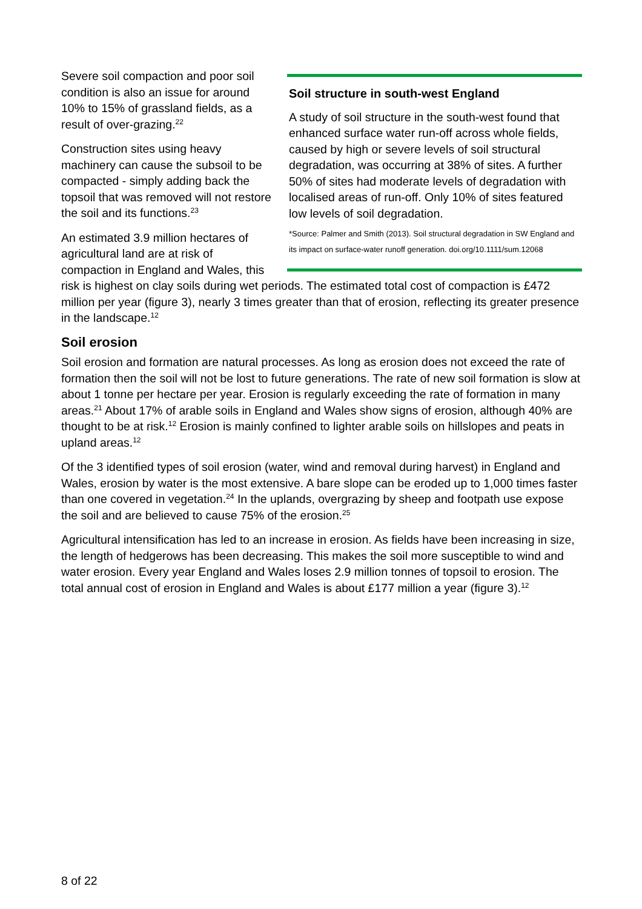Soil structure in south-west England
A study of soil structure in the south-west found that enhanced surface water run-off across whole fields, caused by high or severe levels of soil structural degradation, was occurring at 38% of sites. A further 50% of sites had moderate levels of degradation with localised areas of run-off. Only 10% of sites featured low levels of soil degradation.
*Source: Palmer and Smith (2013). Soil structural degradation in SW England and its impact on surface-water runoff generation. doi.org/10.1111/sum.12068
Severe soil compaction and poor soil condition is also an issue for around 10% to 15% of grassland fields, as a result of over-grazing.<sup>22</sup>
Construction sites using heavy machinery can cause the subsoil to be compacted - simply adding back the topsoil that was removed will not restore the soil and its functions.<sup>23</sup>
An estimated 3.9 million hectares of agricultural land are at risk of compaction in England and Wales, this risk is highest on clay soils during wet periods. The estimated total cost of compaction is £472 million per year (figure 3), nearly 3 times greater than that of erosion, reflecting its greater presence in the landscape.<sup>12</sup>
Soil erosion
Soil erosion and formation are natural processes. As long as erosion does not exceed the rate of formation then the soil will not be lost to future generations. The rate of new soil formation is slow at about 1 tonne per hectare per year. Erosion is regularly exceeding the rate of formation in many areas.<sup>21</sup> About 17% of arable soils in England and Wales show signs of erosion, although 40% are thought to be at risk.<sup>12</sup> Erosion is mainly confined to lighter arable soils on hillslopes and peats in upland areas.<sup>12</sup>
Of the 3 identified types of soil erosion (water, wind and removal during harvest) in England and Wales, erosion by water is the most extensive. A bare slope can be eroded up to 1,000 times faster than one covered in vegetation.<sup>24</sup> In the uplands, overgrazing by sheep and footpath use expose the soil and are believed to cause 75% of the erosion.<sup>25</sup>
Agricultural intensification has led to an increase in erosion. As fields have been increasing in size, the length of hedgerows has been decreasing. This makes the soil more susceptible to wind and water erosion. Every year England and Wales loses 2.9 million tonnes of topsoil to erosion. The total annual cost of erosion in England and Wales is about £177 million a year (figure 3).<sup>12</sup>
8 of 22